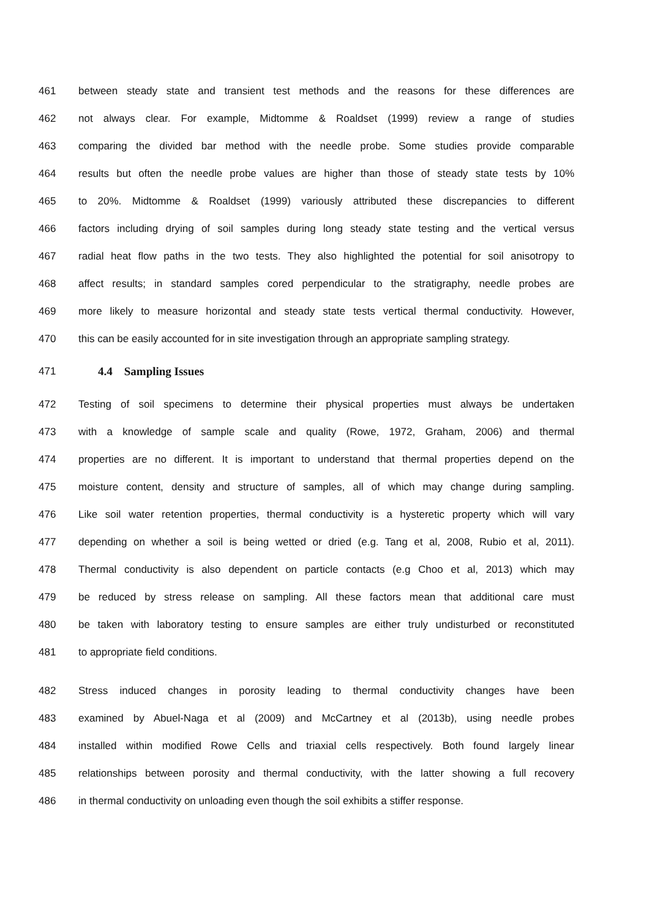461 between steady state and transient test methods and the reasons for these differences are
462 not always clear. For example, Midtomme & Roaldset (1999) review a range of studies
463 comparing the divided bar method with the needle probe. Some studies provide comparable
464 results but often the needle probe values are higher than those of steady state tests by 10%
465 to 20%. Midtomme & Roaldset (1999) variously attributed these discrepancies to different
466 factors including drying of soil samples during long steady state testing and the vertical versus
467 radial heat flow paths in the two tests. They also highlighted the potential for soil anisotropy to
468 affect results; in standard samples cored perpendicular to the stratigraphy, needle probes are
469 more likely to measure horizontal and steady state tests vertical thermal conductivity. However,
470 this can be easily accounted for in site investigation through an appropriate sampling strategy.
471 4.4 Sampling Issues
472 Testing of soil specimens to determine their physical properties must always be undertaken
473 with a knowledge of sample scale and quality (Rowe, 1972, Graham, 2006) and thermal
474 properties are no different. It is important to understand that thermal properties depend on the
475 moisture content, density and structure of samples, all of which may change during sampling.
476 Like soil water retention properties, thermal conductivity is a hysteretic property which will vary
477 depending on whether a soil is being wetted or dried (e.g. Tang et al, 2008, Rubio et al, 2011).
478 Thermal conductivity is also dependent on particle contacts (e.g Choo et al, 2013) which may
479 be reduced by stress release on sampling. All these factors mean that additional care must
480 be taken with laboratory testing to ensure samples are either truly undisturbed or reconstituted
481 to appropriate field conditions.
482 Stress induced changes in porosity leading to thermal conductivity changes have been
483 examined by Abuel-Naga et al (2009) and McCartney et al (2013b), using needle probes
484 installed within modified Rowe Cells and triaxial cells respectively. Both found largely linear
485 relationships between porosity and thermal conductivity, with the latter showing a full recovery
486 in thermal conductivity on unloading even though the soil exhibits a stiffer response.